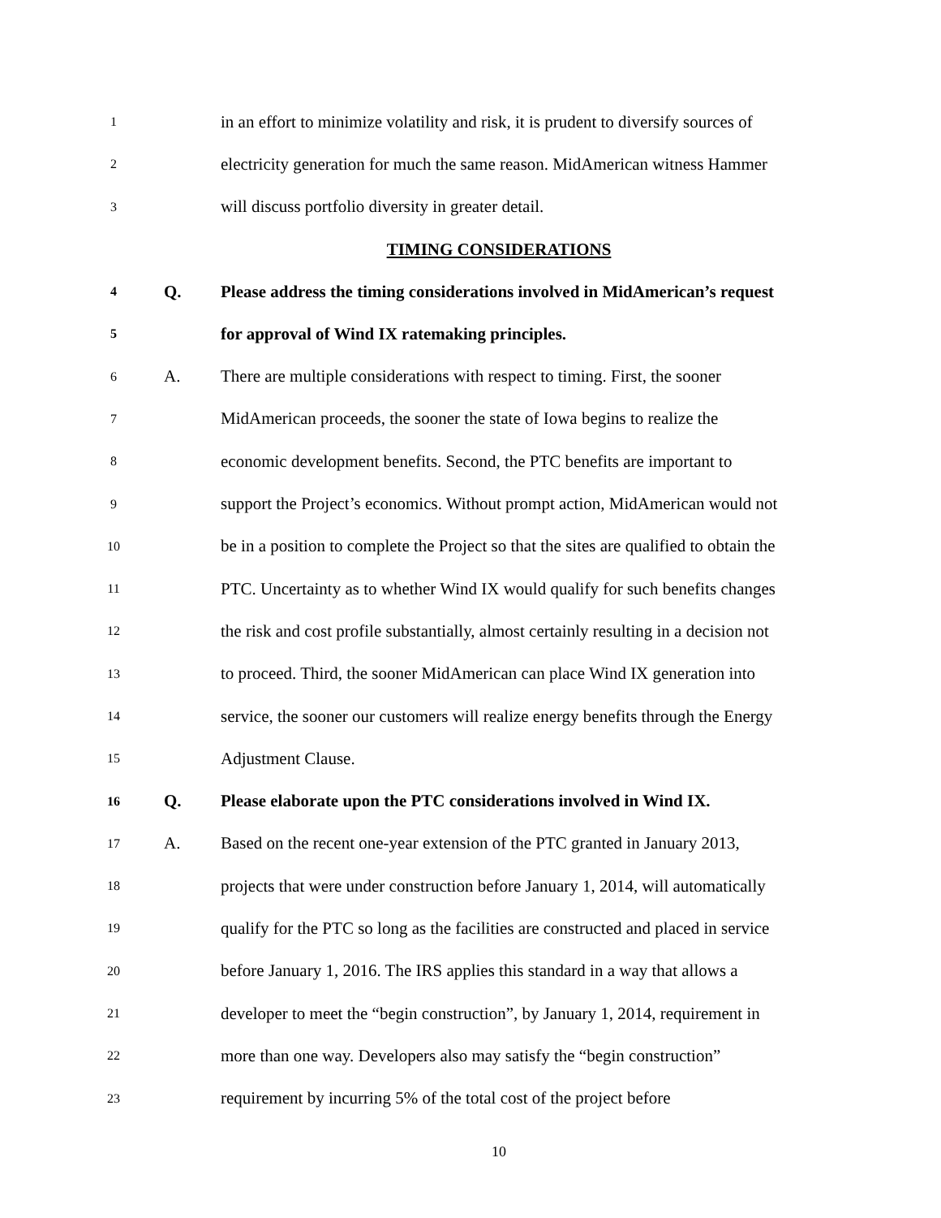1
in an effort to minimize volatility and risk, it is prudent to diversify sources of
2
electricity generation for much the same reason. MidAmerican witness Hammer
3
will discuss portfolio diversity in greater detail.
TIMING CONSIDERATIONS
4
Q.
Please address the timing considerations involved in MidAmerican’s request
5
for approval of Wind IX ratemaking principles.
6
A.
There are multiple considerations with respect to timing. First, the sooner
7
MidAmerican proceeds, the sooner the state of Iowa begins to realize the
8
economic development benefits. Second, the PTC benefits are important to
9
support the Project’s economics. Without prompt action, MidAmerican would not
10
be in a position to complete the Project so that the sites are qualified to obtain the
11
PTC. Uncertainty as to whether Wind IX would qualify for such benefits changes
12
the risk and cost profile substantially, almost certainly resulting in a decision not
13
to proceed. Third, the sooner MidAmerican can place Wind IX generation into
14
service, the sooner our customers will realize energy benefits through the Energy
15
Adjustment Clause.
16
Q.
Please elaborate upon the PTC considerations involved in Wind IX.
17
A.
Based on the recent one-year extension of the PTC granted in January 2013,
18
projects that were under construction before January 1, 2014, will automatically
19
qualify for the PTC so long as the facilities are constructed and placed in service
20
before January 1, 2016. The IRS applies this standard in a way that allows a
21
developer to meet the “begin construction”, by January 1, 2014, requirement in
22
more than one way. Developers also may satisfy the “begin construction”
23
requirement by incurring 5% of the total cost of the project before
10